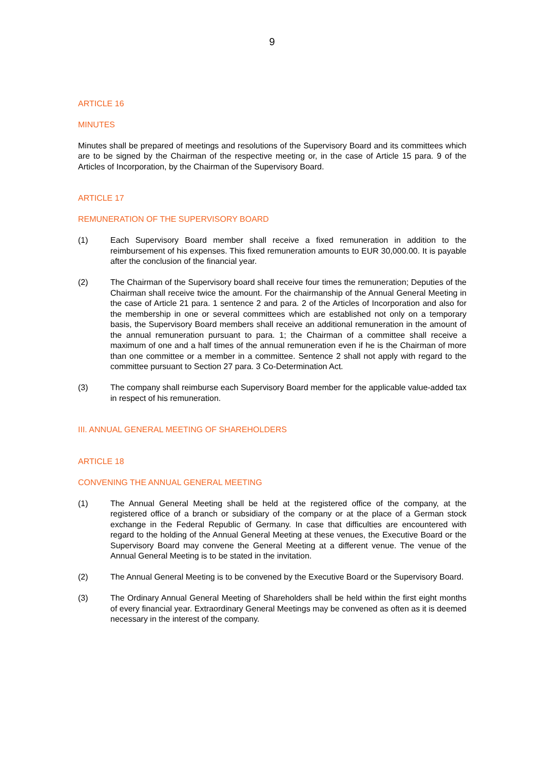9
ARTICLE 16
MINUTES
Minutes shall be prepared of meetings and resolutions of the Supervisory Board and its committees which are to be signed by the Chairman of the respective meeting or, in the case of Article 15 para. 9 of the Articles of Incorporation, by the Chairman of the Supervisory Board.
ARTICLE 17
REMUNERATION OF THE SUPERVISORY BOARD
(1) Each Supervisory Board member shall receive a fixed remuneration in addition to the reimbursement of his expenses. This fixed remuneration amounts to EUR 30,000.00. It is payable after the conclusion of the financial year.
(2) The Chairman of the Supervisory board shall receive four times the remuneration; Deputies of the Chairman shall receive twice the amount. For the chairmanship of the Annual General Meeting in the case of Article 21 para. 1 sentence 2 and para. 2 of the Articles of Incorporation and also for the membership in one or several committees which are established not only on a temporary basis, the Supervisory Board members shall receive an additional remuneration in the amount of the annual remuneration pursuant to para. 1; the Chairman of a committee shall receive a maximum of one and a half times of the annual remuneration even if he is the Chairman of more than one committee or a member in a committee. Sentence 2 shall not apply with regard to the committee pursuant to Section 27 para. 3 Co-Determination Act.
(3) The company shall reimburse each Supervisory Board member for the applicable value-added tax in respect of his remuneration.
III. ANNUAL GENERAL MEETING OF SHAREHOLDERS
ARTICLE 18
CONVENING THE ANNUAL GENERAL MEETING
(1) The Annual General Meeting shall be held at the registered office of the company, at the registered office of a branch or subsidiary of the company or at the place of a German stock exchange in the Federal Republic of Germany. In case that difficulties are encountered with regard to the holding of the Annual General Meeting at these venues, the Executive Board or the Supervisory Board may convene the General Meeting at a different venue. The venue of the Annual General Meeting is to be stated in the invitation.
(2) The Annual General Meeting is to be convened by the Executive Board or the Supervisory Board.
(3) The Ordinary Annual General Meeting of Shareholders shall be held within the first eight months of every financial year. Extraordinary General Meetings may be convened as often as it is deemed necessary in the interest of the company.